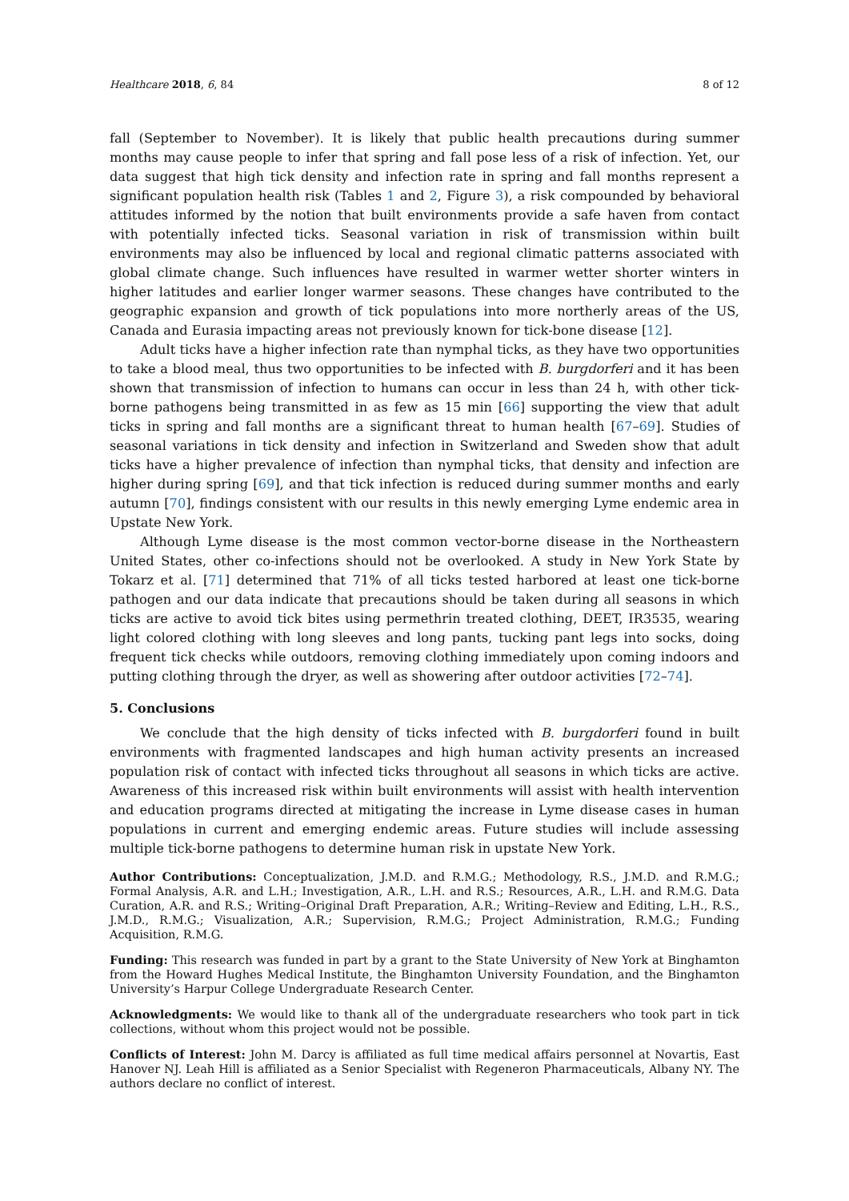Healthcare 2018, 6, 84 8 of 12
fall (September to November). It is likely that public health precautions during summer months may cause people to infer that spring and fall pose less of a risk of infection. Yet, our data suggest that high tick density and infection rate in spring and fall months represent a significant population health risk (Tables 1 and 2, Figure 3), a risk compounded by behavioral attitudes informed by the notion that built environments provide a safe haven from contact with potentially infected ticks. Seasonal variation in risk of transmission within built environments may also be influenced by local and regional climatic patterns associated with global climate change. Such influences have resulted in warmer wetter shorter winters in higher latitudes and earlier longer warmer seasons. These changes have contributed to the geographic expansion and growth of tick populations into more northerly areas of the US, Canada and Eurasia impacting areas not previously known for tick-bone disease [12].
Adult ticks have a higher infection rate than nymphal ticks, as they have two opportunities to take a blood meal, thus two opportunities to be infected with B. burgdorferi and it has been shown that transmission of infection to humans can occur in less than 24 h, with other tick-borne pathogens being transmitted in as few as 15 min [66] supporting the view that adult ticks in spring and fall months are a significant threat to human health [67–69]. Studies of seasonal variations in tick density and infection in Switzerland and Sweden show that adult ticks have a higher prevalence of infection than nymphal ticks, that density and infection are higher during spring [69], and that tick infection is reduced during summer months and early autumn [70], findings consistent with our results in this newly emerging Lyme endemic area in Upstate New York.
Although Lyme disease is the most common vector-borne disease in the Northeastern United States, other co-infections should not be overlooked. A study in New York State by Tokarz et al. [71] determined that 71% of all ticks tested harbored at least one tick-borne pathogen and our data indicate that precautions should be taken during all seasons in which ticks are active to avoid tick bites using permethrin treated clothing, DEET, IR3535, wearing light colored clothing with long sleeves and long pants, tucking pant legs into socks, doing frequent tick checks while outdoors, removing clothing immediately upon coming indoors and putting clothing through the dryer, as well as showering after outdoor activities [72–74].
5. Conclusions
We conclude that the high density of ticks infected with B. burgdorferi found in built environments with fragmented landscapes and high human activity presents an increased population risk of contact with infected ticks throughout all seasons in which ticks are active. Awareness of this increased risk within built environments will assist with health intervention and education programs directed at mitigating the increase in Lyme disease cases in human populations in current and emerging endemic areas. Future studies will include assessing multiple tick-borne pathogens to determine human risk in upstate New York.
Author Contributions: Conceptualization, J.M.D. and R.M.G.; Methodology, R.S., J.M.D. and R.M.G.; Formal Analysis, A.R. and L.H.; Investigation, A.R., L.H. and R.S.; Resources, A.R., L.H. and R.M.G. Data Curation, A.R. and R.S.; Writing–Original Draft Preparation, A.R.; Writing–Review and Editing, L.H., R.S., J.M.D., R.M.G.; Visualization, A.R.; Supervision, R.M.G.; Project Administration, R.M.G.; Funding Acquisition, R.M.G.
Funding: This research was funded in part by a grant to the State University of New York at Binghamton from the Howard Hughes Medical Institute, the Binghamton University Foundation, and the Binghamton University’s Harpur College Undergraduate Research Center.
Acknowledgments: We would like to thank all of the undergraduate researchers who took part in tick collections, without whom this project would not be possible.
Conflicts of Interest: John M. Darcy is affiliated as full time medical affairs personnel at Novartis, East Hanover NJ. Leah Hill is affiliated as a Senior Specialist with Regeneron Pharmaceuticals, Albany NY. The authors declare no conflict of interest.